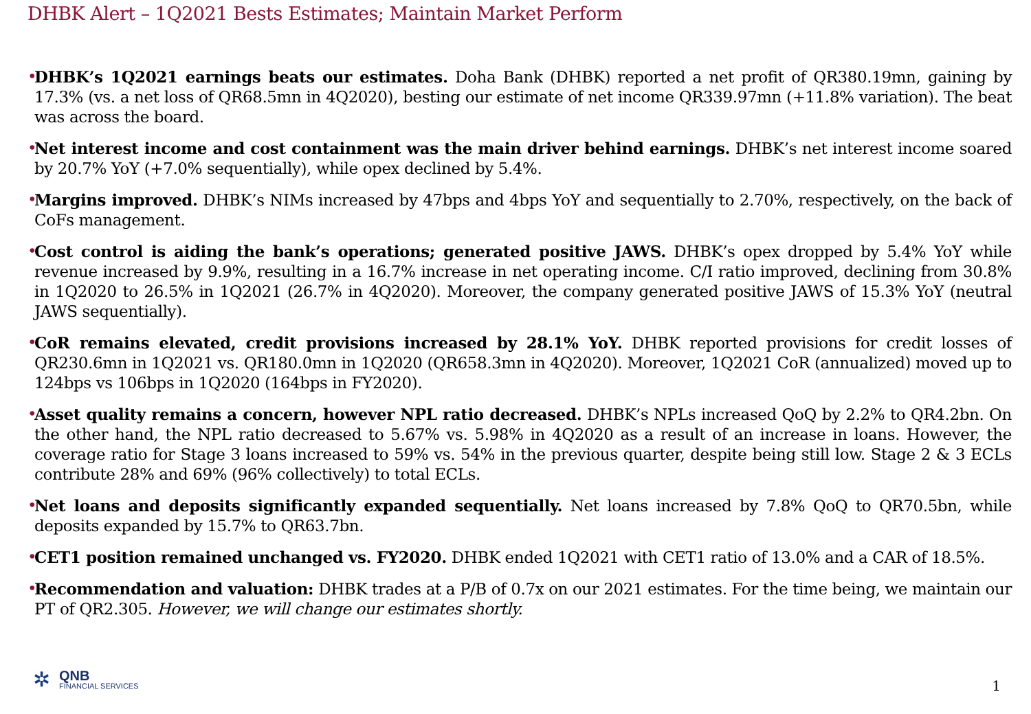DHBK Alert – 1Q2021 Bests Estimates; Maintain Market Perform
• DHBK’s 1Q2021 earnings beats our estimates. Doha Bank (DHBK) reported a net profit of QR380.19mn, gaining by 17.3% (vs. a net loss of QR68.5mn in 4Q2020), besting our estimate of net income QR339.97mn (+11.8% variation). The beat was across the board.
• Net interest income and cost containment was the main driver behind earnings. DHBK’s net interest income soared by 20.7% YoY (+7.0% sequentially), while opex declined by 5.4%.
• Margins improved. DHBK’s NIMs increased by 47bps and 4bps YoY and sequentially to 2.70%, respectively, on the back of CoFs management.
• Cost control is aiding the bank’s operations; generated positive JAWS. DHBK’s opex dropped by 5.4% YoY while revenue increased by 9.9%, resulting in a 16.7% increase in net operating income. C/I ratio improved, declining from 30.8% in 1Q2020 to 26.5% in 1Q2021 (26.7% in 4Q2020). Moreover, the company generated positive JAWS of 15.3% YoY (neutral JAWS sequentially).
• CoR remains elevated, credit provisions increased by 28.1% YoY. DHBK reported provisions for credit losses of QR230.6mn in 1Q2021 vs. QR180.0mn in 1Q2020 (QR658.3mn in 4Q2020). Moreover, 1Q2021 CoR (annualized) moved up to 124bps vs 106bps in 1Q2020 (164bps in FY2020).
• Asset quality remains a concern, however NPL ratio decreased. DHBK’s NPLs increased QoQ by 2.2% to QR4.2bn. On the other hand, the NPL ratio decreased to 5.67% vs. 5.98% in 4Q2020 as a result of an increase in loans. However, the coverage ratio for Stage 3 loans increased to 59% vs. 54% in the previous quarter, despite being still low. Stage 2 & 3 ECLs contribute 28% and 69% (96% collectively) to total ECLs.
• Net loans and deposits significantly expanded sequentially. Net loans increased by 7.8% QoQ to QR70.5bn, while deposits expanded by 15.7% to QR63.7bn.
• CET1 position remained unchanged vs. FY2020. DHBK ended 1Q2021 with CET1 ratio of 13.0% and a CAR of 18.5%.
• Recommendation and valuation: DHBK trades at a P/B of 0.7x on our 2021 estimates. For the time being, we maintain our PT of QR2.305. However, we will change our estimates shortly.
✲
QNB
FINANCIAL SERVICES
1